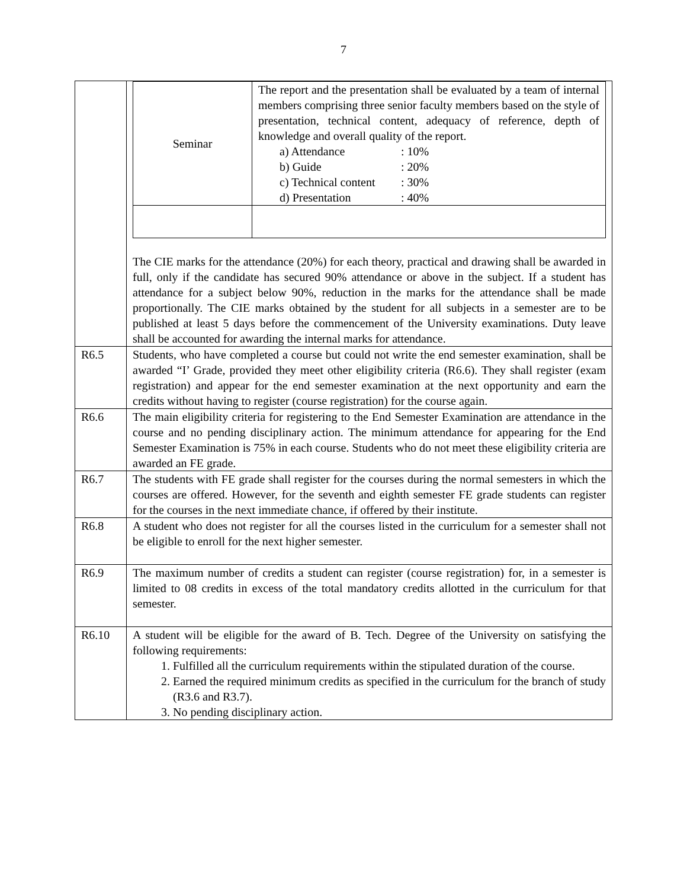7
| | / Seminar / The report and the presentation shall be evaluated by a team of internal members comprising three senior faculty members based on the style of presentation, technical content, adequacy of reference, depth of knowledge and overall quality of the report. a) Attendance : 10% b) Guide : 20% c) Technical content : 30% d) Presentation : 40% / The CIE marks for the attendance (20%) for each theory, practical and drawing shall be awarded in full, only if the candidate has secured 90% attendance or above in the subject. If a student has attendance for a subject below 90%, reduction in the marks for the attendance shall be made proportionally. The CIE marks obtained by the student for all subjects in a semester are to be published at least 5 days before the commencement of the University examinations. Duty leave shall be accounted for awarding the internal marks for attendance. |
| R6.5 | Students, who have completed a course but could not write the end semester examination, shall be awarded “I’ Grade, provided they meet other eligibility criteria (R6.6). They shall register (exam registration) and appear for the end semester examination at the next opportunity and earn the credits without having to register (course registration) for the course again. |
| R6.6 | The main eligibility criteria for registering to the End Semester Examination are attendance in the course and no pending disciplinary action. The minimum attendance for appearing for the End Semester Examination is 75% in each course. Students who do not meet these eligibility criteria are awarded an FE grade. |
| R6.7 | The students with FE grade shall register for the courses during the normal semesters in which the courses are offered. However, for the seventh and eighth semester FE grade students can register for the courses in the next immediate chance, if offered by their institute. |
| R6.8 | A student who does not register for all the courses listed in the curriculum for a semester shall not be eligible to enroll for the next higher semester. |
| R6.9 | The maximum number of credits a student can register (course registration) for, in a semester is limited to 08 credits in excess of the total mandatory credits allotted in the curriculum for that semester. |
| R6.10 | A student will be eligible for the award of B. Tech. Degree of the University on satisfying the following requirements: 1. Fulfilled all the curriculum requirements within the stipulated duration of the course. 2. Earned the required minimum credits as specified in the curriculum for the branch of study (R3.6 and R3.7). 3. No pending disciplinary action. |